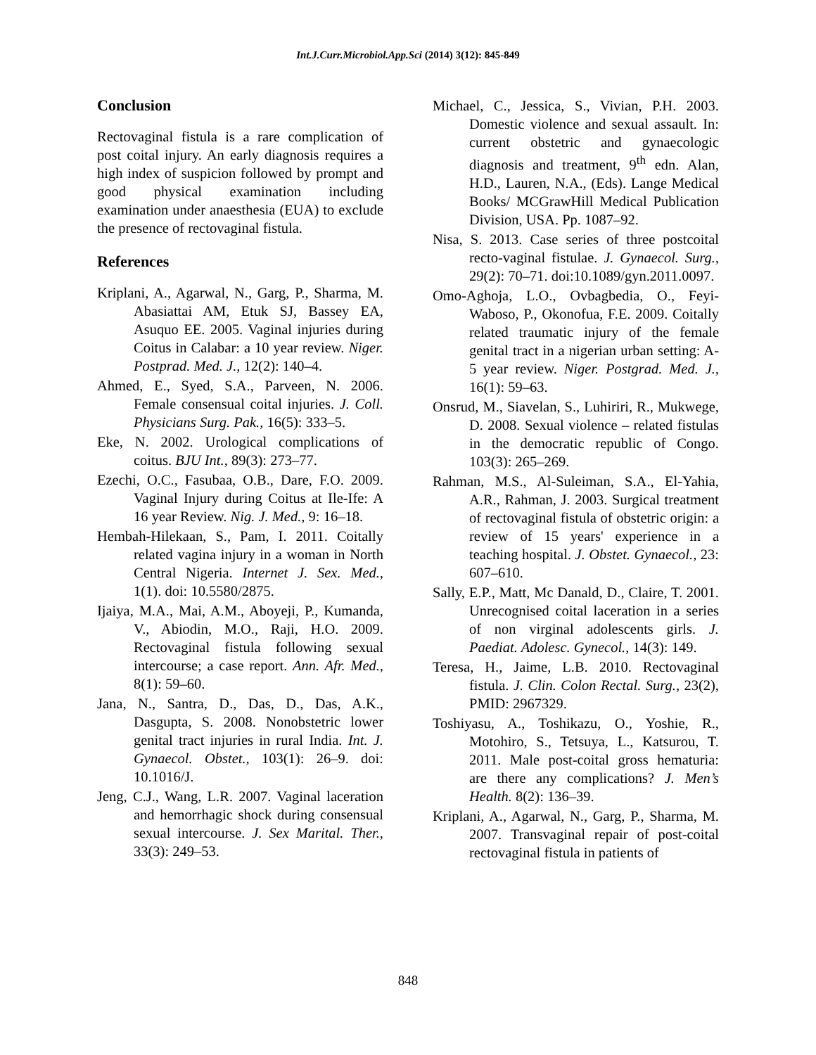Int.J.Curr.Microbiol.App.Sci (2014) 3(12): 845-849
Conclusion
Rectovaginal fistula is a rare complication of post coital injury. An early diagnosis requires a high index of suspicion followed by prompt and good physical examination including examination under anaesthesia (EUA) to exclude the presence of rectovaginal fistula.
References
Kriplani, A., Agarwal, N., Garg, P., Sharma, M. Abasiattai AM, Etuk SJ, Bassey EA, Asuquo EE. 2005. Vaginal injuries during Coitus in Calabar: a 10 year review. Niger. Postprad. Med. J., 12(2): 140–4.
Ahmed, E., Syed, S.A., Parveen, N. 2006. Female consensual coital injuries. J. Coll. Physicians Surg. Pak., 16(5): 333–5.
Eke, N. 2002. Urological complications of coitus. BJU Int., 89(3): 273–77.
Ezechi, O.C., Fasubaa, O.B., Dare, F.O. 2009. Vaginal Injury during Coitus at Ile-Ife: A 16 year Review. Nig. J. Med., 9: 16–18.
Hembah-Hilekaan, S., Pam, I. 2011. Coitally related vagina injury in a woman in North Central Nigeria. Internet J. Sex. Med., 1(1). doi: 10.5580/2875.
Ijaiya, M.A., Mai, A.M., Aboyeji, P., Kumanda, V., Abiodin, M.O., Raji, H.O. 2009. Rectovaginal fistula following sexual intercourse; a case report. Ann. Afr. Med., 8(1): 59–60.
Jana, N., Santra, D., Das, D., Das, A.K., Dasgupta, S. 2008. Nonobstetric lower genital tract injuries in rural India. Int. J. Gynaecol. Obstet., 103(1): 26–9. doi: 10.1016/J.
Jeng, C.J., Wang, L.R. 2007. Vaginal laceration and hemorrhagic shock during consensual sexual intercourse. J. Sex Marital. Ther., 33(3): 249–53.
Michael, C., Jessica, S., Vivian, P.H. 2003. Domestic violence and sexual assault. In: current obstetric and gynaecologic diagnosis and treatment, 9<sup>th</sup> edn. Alan, H.D., Lauren, N.A., (Eds). Lange Medical Books/ MCGrawHill Medical Publication Division, USA. Pp. 1087–92.
Nisa, S. 2013. Case series of three postcoital recto-vaginal fistulae. J. Gynaecol. Surg., 29(2): 70–71. doi:10.1089/gyn.2011.0097.
Omo-Aghoja, L.O., Ovbagbedia, O., Feyi-Waboso, P., Okonofua, F.E. 2009. Coitally related traumatic injury of the female genital tract in a nigerian urban setting: A-5 year review. Niger. Postgrad. Med. J., 16(1): 59–63.
Onsrud, M., Siavelan, S., Luhiriri, R., Mukwege, D. 2008. Sexual violence – related fistulas in the democratic republic of Congo. 103(3): 265–269.
Rahman, M.S., Al-Suleiman, S.A., El-Yahia, A.R., Rahman, J. 2003. Surgical treatment of rectovaginal fistula of obstetric origin: a review of 15 years' experience in a teaching hospital. J. Obstet. Gynaecol., 23: 607–610.
Sally, E.P., Matt, Mc Danald, D., Claire, T. 2001. Unrecognised coital laceration in a series of non virginal adolescents girls. J. Paediat. Adolesc. Gynecol., 14(3): 149.
Teresa, H., Jaime, L.B. 2010. Rectovaginal fistula. J. Clin. Colon Rectal. Surg., 23(2), PMID: 2967329.
Toshiyasu, A., Toshikazu, O., Yoshie, R., Motohiro, S., Tetsuya, L., Katsurou, T. 2011. Male post-coital gross hematuria: are there any complications? J. Men’s Health. 8(2): 136–39.
Kriplani, A., Agarwal, N., Garg, P., Sharma, M. 2007. Transvaginal repair of post-coital rectovaginal fistula in patients of
848